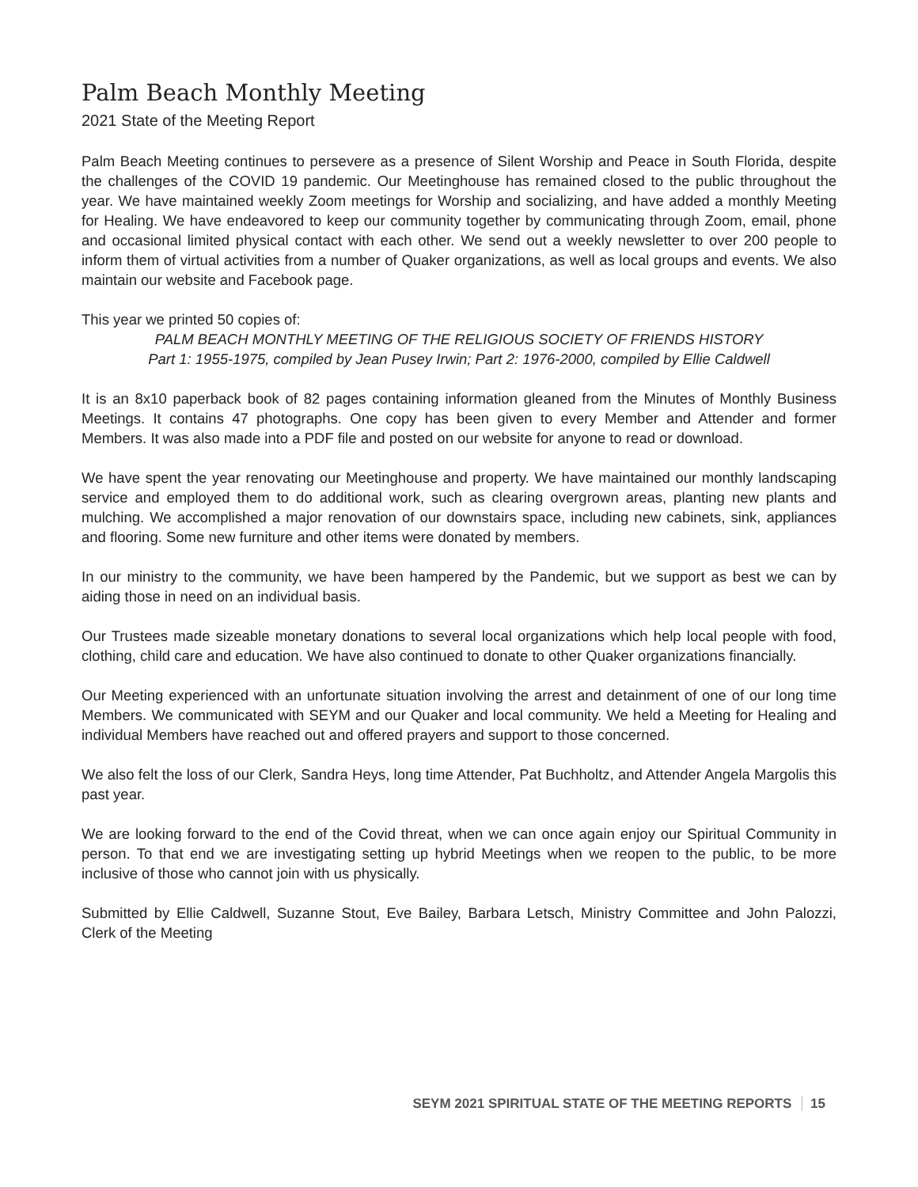Palm Beach Monthly Meeting
2021 State of the Meeting Report
Palm Beach Meeting continues to persevere as a presence of Silent Worship and Peace in South Florida, despite the challenges of the COVID 19 pandemic. Our Meetinghouse has remained closed to the public throughout the year. We have maintained weekly Zoom meetings for Worship and socializing, and have added a monthly Meeting for Healing. We have endeavored to keep our community together by communicating through Zoom, email, phone and occasional limited physical contact with each other. We send out a weekly newsletter to over 200 people to inform them of virtual activities from a number of Quaker organizations, as well as local groups and events. We also maintain our website and Facebook page.
This year we printed 50 copies of:
PALM BEACH MONTHLY MEETING OF THE RELIGIOUS SOCIETY OF FRIENDS HISTORY
Part 1: 1955-1975, compiled by Jean Pusey Irwin; Part 2: 1976-2000, compiled by Ellie Caldwell
It is an 8x10 paperback book of 82 pages containing information gleaned from the Minutes of Monthly Business Meetings. It contains 47 photographs. One copy has been given to every Member and Attender and former Members. It was also made into a PDF file and posted on our website for anyone to read or download.
We have spent the year renovating our Meetinghouse and property. We have maintained our monthly landscaping service and employed them to do additional work, such as clearing overgrown areas, planting new plants and mulching. We accomplished a major renovation of our downstairs space, including new cabinets, sink, appliances and flooring. Some new furniture and other items were donated by members.
In our ministry to the community, we have been hampered by the Pandemic, but we support as best we can by aiding those in need on an individual basis.
Our Trustees made sizeable monetary donations to several local organizations which help local people with food, clothing, child care and education. We have also continued to donate to other Quaker organizations financially.
Our Meeting experienced with an unfortunate situation involving the arrest and detainment of one of our long time Members. We communicated with SEYM and our Quaker and local community. We held a Meeting for Healing and individual Members have reached out and offered prayers and support to those concerned.
We also felt the loss of our Clerk, Sandra Heys, long time Attender, Pat Buchholtz, and Attender Angela Margolis this past year.
We are looking forward to the end of the Covid threat, when we can once again enjoy our Spiritual Community in person. To that end we are investigating setting up hybrid Meetings when we reopen to the public, to be more inclusive of those who cannot join with us physically.
Submitted by Ellie Caldwell, Suzanne Stout, Eve Bailey, Barbara Letsch, Ministry Committee and John Palozzi, Clerk of the Meeting
SEYM 2021 SPIRITUAL STATE OF THE MEETING REPORTS 15